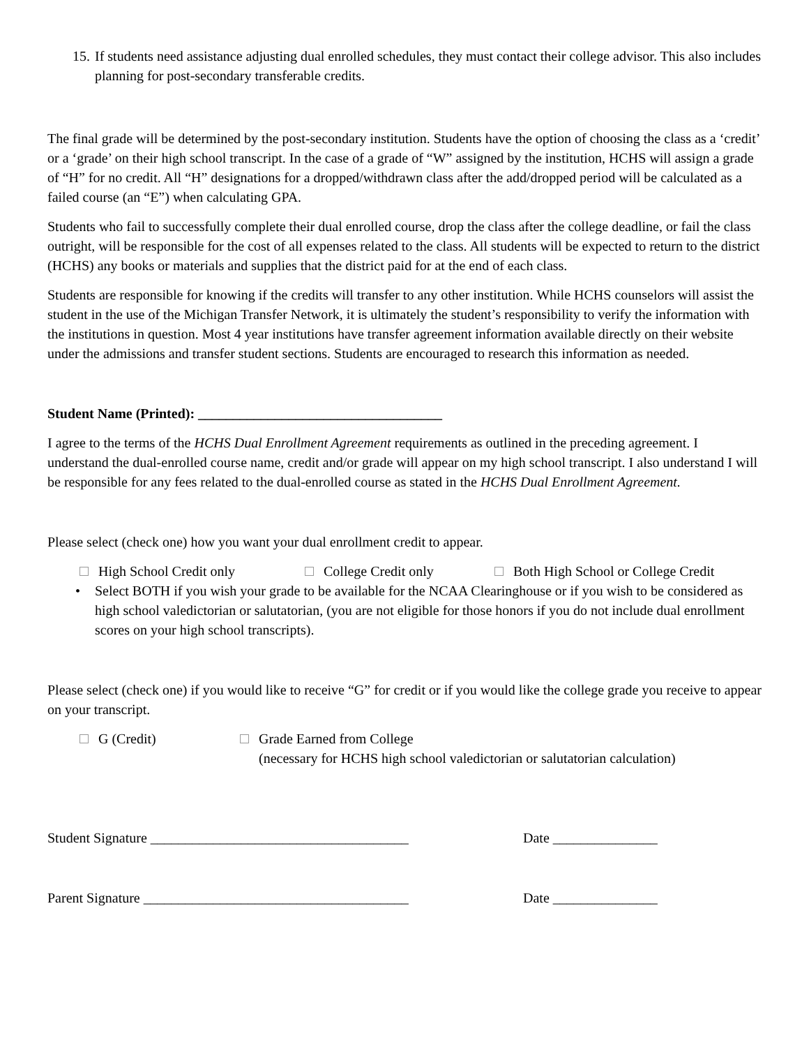15. If students need assistance adjusting dual enrolled schedules, they must contact their college advisor. This also includes planning for post-secondary transferable credits.
The final grade will be determined by the post-secondary institution. Students have the option of choosing the class as a ‘credit’ or a ‘grade’ on their high school transcript. In the case of a grade of “W” assigned by the institution, HCHS will assign a grade of “H” for no credit. All “H” designations for a dropped/withdrawn class after the add/dropped period will be calculated as a failed course (an “E”) when calculating GPA.
Students who fail to successfully complete their dual enrolled course, drop the class after the college deadline, or fail the class outright, will be responsible for the cost of all expenses related to the class. All students will be expected to return to the district (HCHS) any books or materials and supplies that the district paid for at the end of each class.
Students are responsible for knowing if the credits will transfer to any other institution. While HCHS counselors will assist the student in the use of the Michigan Transfer Network, it is ultimately the student’s responsibility to verify the information with the institutions in question. Most 4 year institutions have transfer agreement information available directly on their website under the admissions and transfer student sections. Students are encouraged to research this information as needed.
Student Name (Printed): ___________________________________
I agree to the terms of the HCHS Dual Enrollment Agreement requirements as outlined in the preceding agreement. I understand the dual-enrolled course name, credit and/or grade will appear on my high school transcript. I also understand I will be responsible for any fees related to the dual-enrolled course as stated in the HCHS Dual Enrollment Agreement.
Please select (check one) how you want your dual enrollment credit to appear.
High School Credit only College Credit only Both High School or College Credit
• Select BOTH if you wish your grade to be available for the NCAA Clearinghouse or if you wish to be considered as high school valedictorian or salutatorian, (you are not eligible for those honors if you do not include dual enrollment scores on your high school transcripts).
Please select (check one) if you would like to receive “G” for credit or if you would like the college grade you receive to appear on your transcript.
G (Credit) Grade Earned from College
(necessary for HCHS high school valedictorian or salutatorian calculation)
Student Signature _____________________________________ Date _______________
Parent Signature ______________________________________ Date _______________